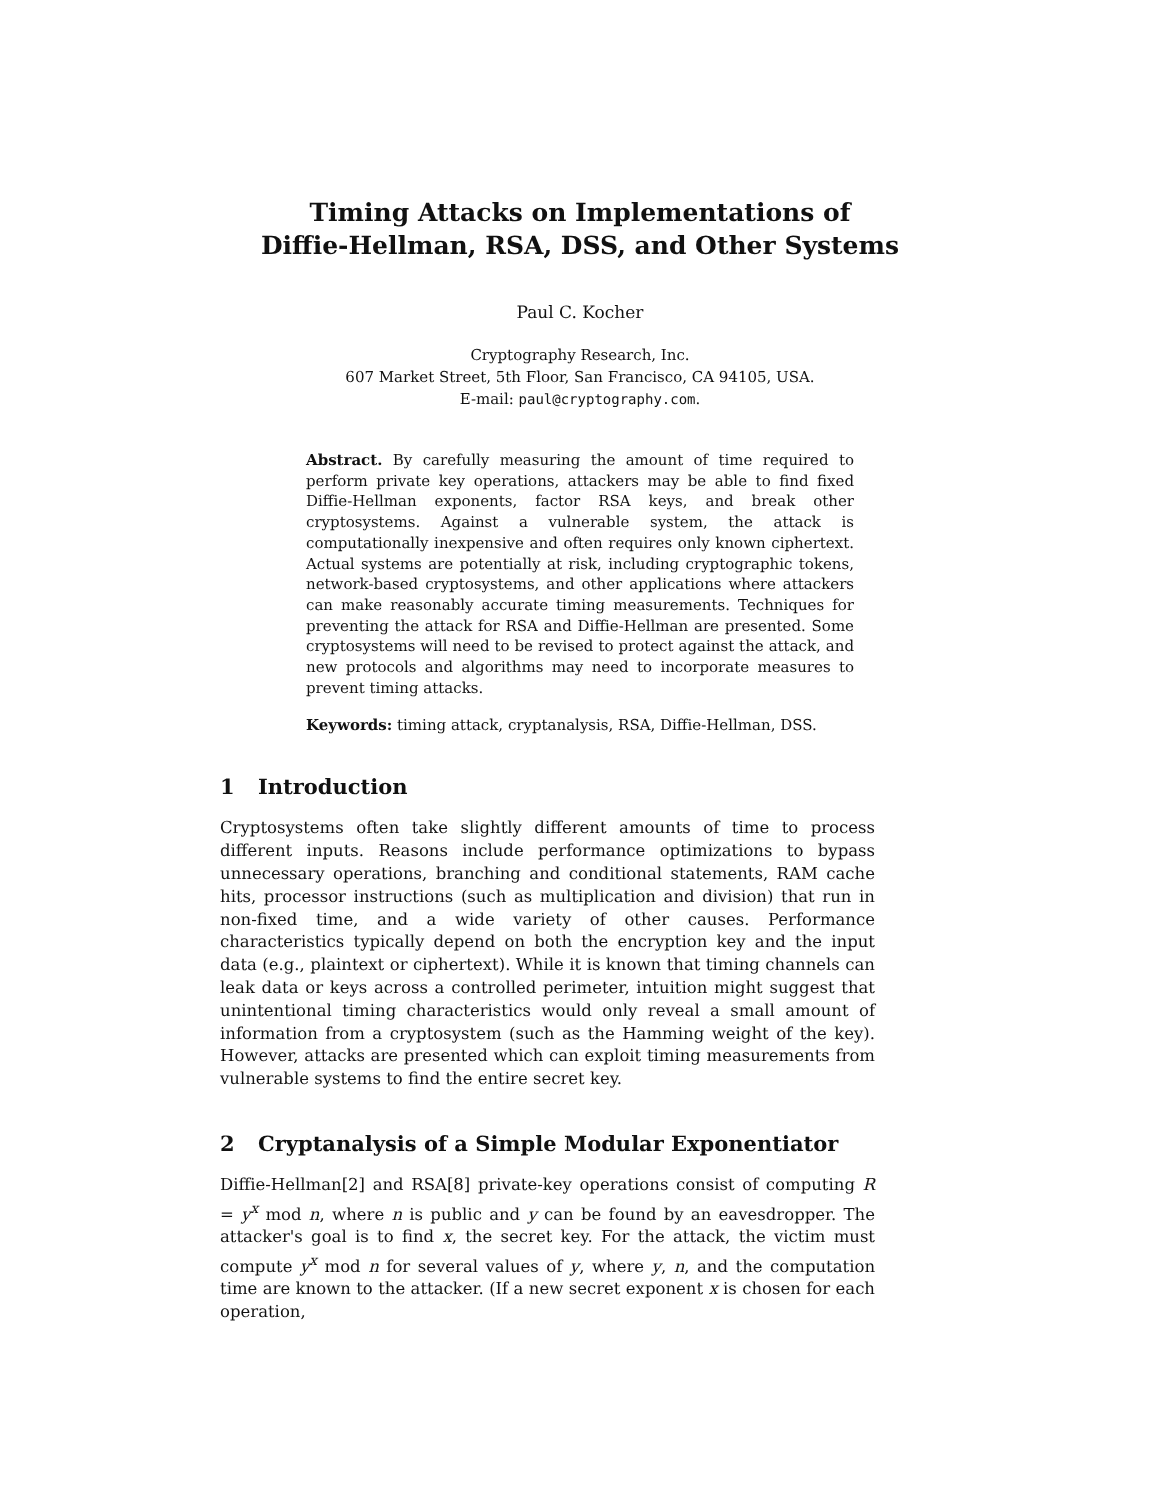Timing Attacks on Implementations of
Diffie-Hellman, RSA, DSS, and Other Systems
Paul C. Kocher
Cryptography Research, Inc.
607 Market Street, 5th Floor, San Francisco, CA 94105, USA.
E-mail: paul@cryptography.com.
Abstract. By carefully measuring the amount of time required to perform private key operations, attackers may be able to find fixed Diffie-Hellman exponents, factor RSA keys, and break other cryptosystems. Against a vulnerable system, the attack is computationally inexpensive and often requires only known ciphertext. Actual systems are potentially at risk, including cryptographic tokens, network-based cryptosystems, and other applications where attackers can make reasonably accurate timing measurements. Techniques for preventing the attack for RSA and Diffie-Hellman are presented. Some cryptosystems will need to be revised to protect against the attack, and new protocols and algorithms may need to incorporate measures to prevent timing attacks.
Keywords: timing attack, cryptanalysis, RSA, Diffie-Hellman, DSS.
1 Introduction
Cryptosystems often take slightly different amounts of time to process different inputs. Reasons include performance optimizations to bypass unnecessary operations, branching and conditional statements, RAM cache hits, processor instructions (such as multiplication and division) that run in non-fixed time, and a wide variety of other causes. Performance characteristics typically depend on both the encryption key and the input data (e.g., plaintext or ciphertext). While it is known that timing channels can leak data or keys across a controlled perimeter, intuition might suggest that unintentional timing characteristics would only reveal a small amount of information from a cryptosystem (such as the Hamming weight of the key). However, attacks are presented which can exploit timing measurements from vulnerable systems to find the entire secret key.
2 Cryptanalysis of a Simple Modular Exponentiator
Diffie-Hellman[2] and RSA[8] private-key operations consist of computing R = y<sup>x</sup> mod n, where n is public and y can be found by an eavesdropper. The attacker's goal is to find x, the secret key. For the attack, the victim must compute y<sup>x</sup> mod n for several values of y, where y, n, and the computation time are known to the attacker. (If a new secret exponent x is chosen for each operation,